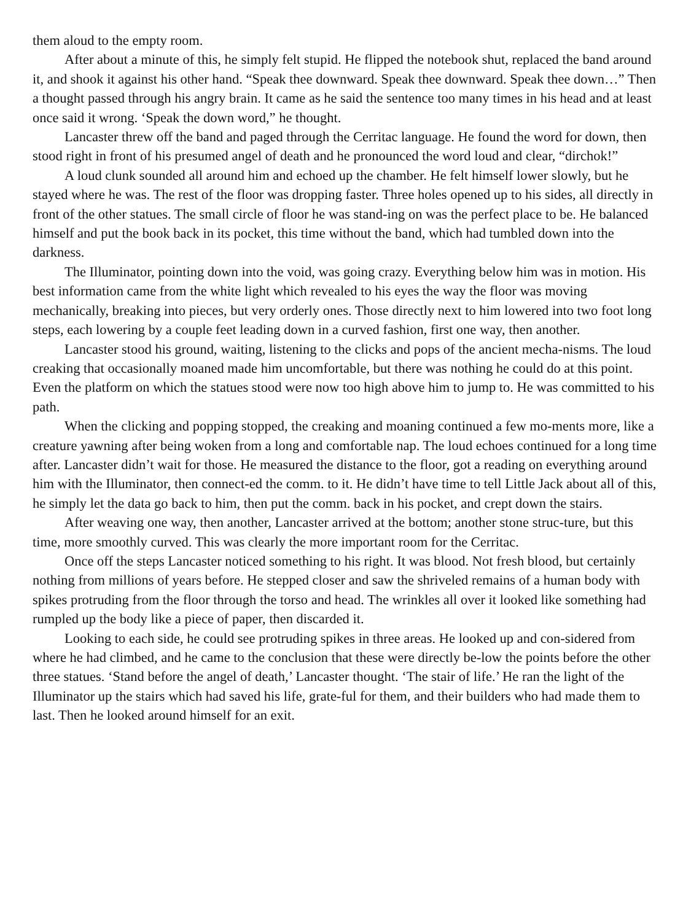them aloud to the empty room.
After about a minute of this, he simply felt stupid. He flipped the notebook shut, replaced the band around it, and shook it against his other hand. “Speak thee downward. Speak thee downward. Speak thee down…” Then a thought passed through his angry brain. It came as he said the sentence too many times in his head and at least once said it wrong. ‘Speak the down word,” he thought.
Lancaster threw off the band and paged through the Cerritac language. He found the word for down, then stood right in front of his presumed angel of death and he pronounced the word loud and clear, “dirchok!”
A loud clunk sounded all around him and echoed up the chamber. He felt himself lower slowly, but he stayed where he was. The rest of the floor was dropping faster. Three holes opened up to his sides, all directly in front of the other statues. The small circle of floor he was stand-ing on was the perfect place to be. He balanced himself and put the book back in its pocket, this time without the band, which had tumbled down into the darkness.
The Illuminator, pointing down into the void, was going crazy. Everything below him was in motion. His best information came from the white light which revealed to his eyes the way the floor was moving mechanically, breaking into pieces, but very orderly ones. Those directly next to him lowered into two foot long steps, each lowering by a couple feet leading down in a curved fashion, first one way, then another.
Lancaster stood his ground, waiting, listening to the clicks and pops of the ancient mecha-nisms. The loud creaking that occasionally moaned made him uncomfortable, but there was nothing he could do at this point. Even the platform on which the statues stood were now too high above him to jump to. He was committed to his path.
When the clicking and popping stopped, the creaking and moaning continued a few mo-ments more, like a creature yawning after being woken from a long and comfortable nap. The loud echoes continued for a long time after. Lancaster didn’t wait for those. He measured the distance to the floor, got a reading on everything around him with the Illuminator, then connect-ed the comm. to it. He didn’t have time to tell Little Jack about all of this, he simply let the data go back to him, then put the comm. back in his pocket, and crept down the stairs.
After weaving one way, then another, Lancaster arrived at the bottom; another stone struc-ture, but this time, more smoothly curved. This was clearly the more important room for the Cerritac.
Once off the steps Lancaster noticed something to his right. It was blood. Not fresh blood, but certainly nothing from millions of years before. He stepped closer and saw the shriveled remains of a human body with spikes protruding from the floor through the torso and head. The wrinkles all over it looked like something had rumpled up the body like a piece of paper, then discarded it.
Looking to each side, he could see protruding spikes in three areas. He looked up and con-sidered from where he had climbed, and he came to the conclusion that these were directly be-low the points before the other three statues. ‘Stand before the angel of death,’ Lancaster thought. ‘The stair of life.’ He ran the light of the Illuminator up the stairs which had saved his life, grate-ful for them, and their builders who had made them to last. Then he looked around himself for an exit.